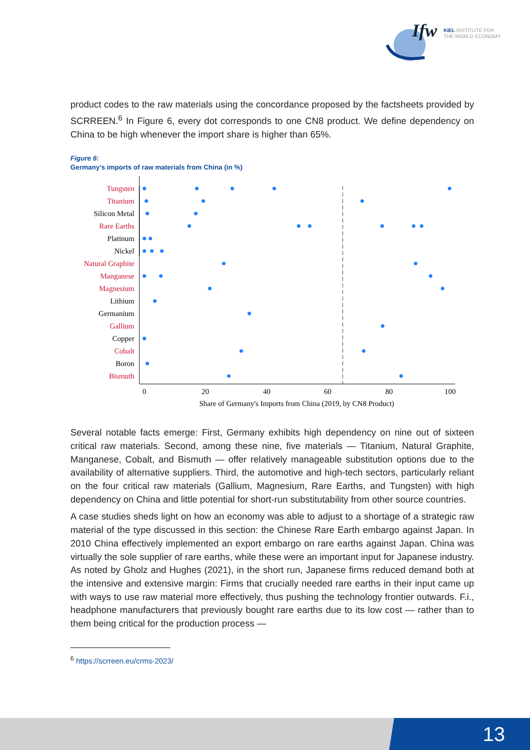Ifw
KIEL INSTITUTE FOR
THE WORLD ECONOMY
product codes to the raw materials using the concordance proposed by the factsheets provided by SCRREEN.<sup>6</sup> In Figure 6, every dot corresponds to one CN8 product. We define dependency on China to be high whenever the import share is higher than 65%.
Figure 6:
Germany’s imports of raw materials from China (in %)
Tungsten
Titanium
Silicon Metal
Rare Earths
Platinum
Nickel
Natural Graphite
Manganese
Magnesium
Lithium
Germanium
Gallium
Copper
Cobalt
Boron
Bismuth
0
20
40
60
80
100
Share of Germany's Imports from China (2019, by CN8 Product)
Several notable facts emerge: First, Germany exhibits high dependency on nine out of sixteen critical raw materials. Second, among these nine, five materials — Titanium, Natural Graphite, Manganese, Cobalt, and Bismuth — offer relatively manageable substitution options due to the availability of alternative suppliers. Third, the automotive and high-tech sectors, particularly reliant on the four critical raw materials (Gallium, Magnesium, Rare Earths, and Tungsten) with high dependency on China and little potential for short-run substitutability from other source countries.
A case studies sheds light on how an economy was able to adjust to a shortage of a strategic raw material of the type discussed in this section: the Chinese Rare Earth embargo against Japan. In 2010 China effectively implemented an export embargo on rare earths against Japan. China was virtually the sole supplier of rare earths, while these were an important input for Japanese industry. As noted by Gholz and Hughes (2021), in the short run, Japanese firms reduced demand both at the intensive and extensive margin: Firms that crucially needed rare earths in their input came up with ways to use raw material more effectively, thus pushing the technology frontier outwards. F.i., headphone manufacturers that previously bought rare earths due to its low cost — rather than to them being critical for the production process —
<sup>6</sup> https://scrreen.eu/crms-2023/
13